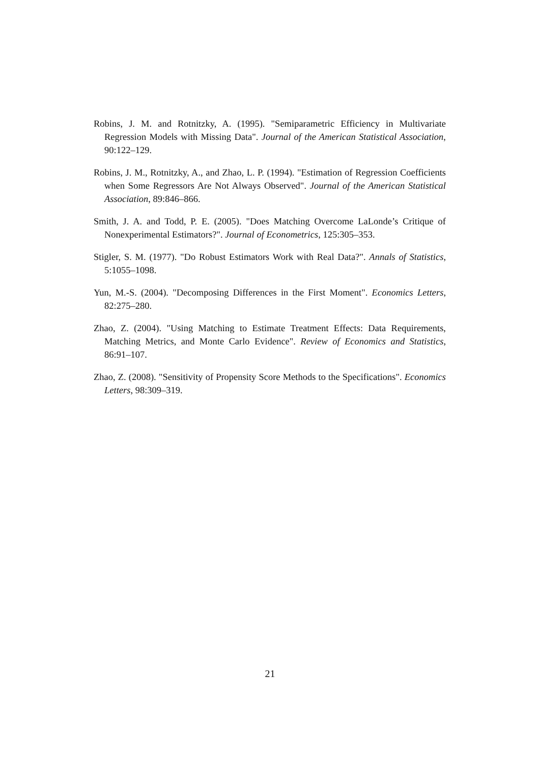Robins, J. M. and Rotnitzky, A. (1995). "Semiparametric Efficiency in Multivariate Regression Models with Missing Data". Journal of the American Statistical Association, 90:122–129.
Robins, J. M., Rotnitzky, A., and Zhao, L. P. (1994). "Estimation of Regression Coefficients when Some Regressors Are Not Always Observed". Journal of the American Statistical Association, 89:846–866.
Smith, J. A. and Todd, P. E. (2005). "Does Matching Overcome LaLonde’s Critique of Nonexperimental Estimators?". Journal of Econometrics, 125:305–353.
Stigler, S. M. (1977). "Do Robust Estimators Work with Real Data?". Annals of Statistics, 5:1055–1098.
Yun, M.-S. (2004). "Decomposing Differences in the First Moment". Economics Letters, 82:275–280.
Zhao, Z. (2004). "Using Matching to Estimate Treatment Effects: Data Requirements, Matching Metrics, and Monte Carlo Evidence". Review of Economics and Statistics, 86:91–107.
Zhao, Z. (2008). "Sensitivity of Propensity Score Methods to the Specifications". Economics Letters, 98:309–319.
21